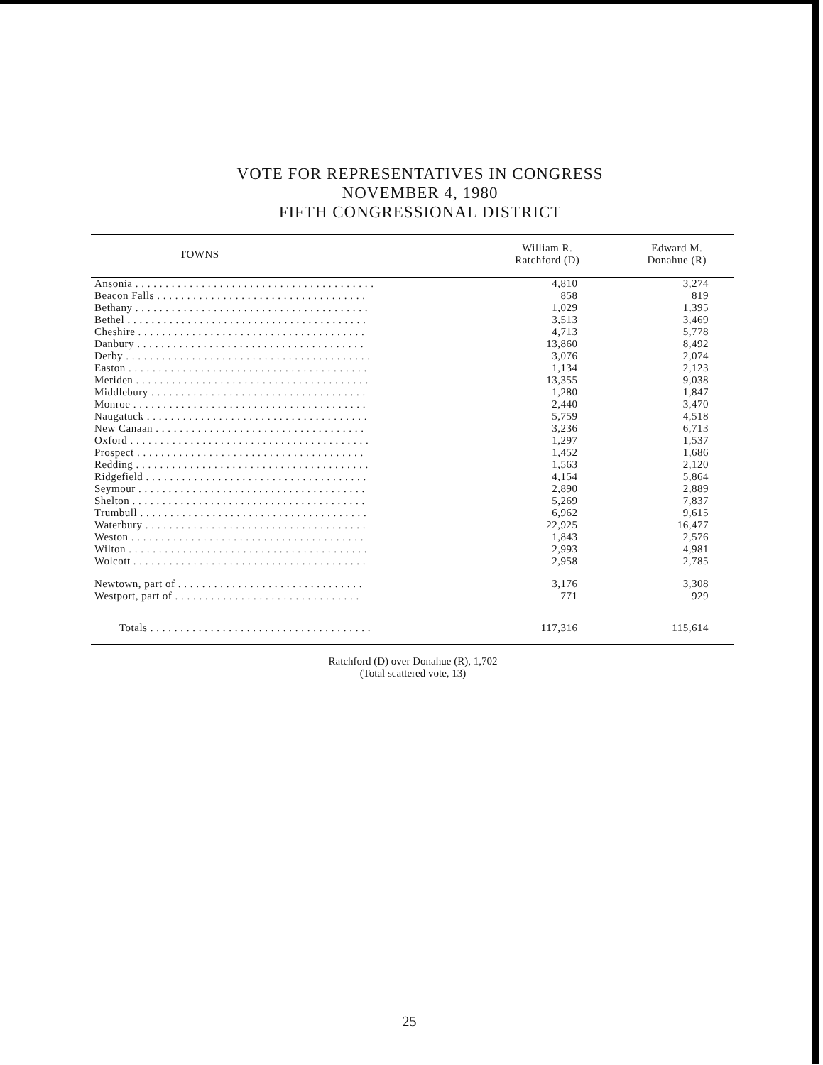VOTE FOR REPRESENTATIVES IN CONGRESS
NOVEMBER 4, 1980
FIFTH CONGRESSIONAL DISTRICT
| TOWNS | William R. Ratchford (D) | Edward M. Donahue (R) |
| --- | --- | --- |
| Ansonia . . . . . . . . . . . . . . . . . . . . . . . . . . . . . . . . . . . . . . . . | 4,810 | 3,274 |
| Beacon Falls . . . . . . . . . . . . . . . . . . . . . . . . . . . . . . . . . . . | 858 | 819 |
| Bethany . . . . . . . . . . . . . . . . . . . . . . . . . . . . . . . . . . . . . . . | 1,029 | 1,395 |
| Bethel . . . . . . . . . . . . . . . . . . . . . . . . . . . . . . . . . . . . . . . . | 3,513 | 3,469 |
| Cheshire . . . . . . . . . . . . . . . . . . . . . . . . . . . . . . . . . . . . . . | 4,713 | 5,778 |
| Danbury . . . . . . . . . . . . . . . . . . . . . . . . . . . . . . . . . . . . . . | 13,860 | 8,492 |
| Derby . . . . . . . . . . . . . . . . . . . . . . . . . . . . . . . . . . . . . . . . . | 3,076 | 2,074 |
| Easton . . . . . . . . . . . . . . . . . . . . . . . . . . . . . . . . . . . . . . . . | 1,134 | 2,123 |
| Meriden . . . . . . . . . . . . . . . . . . . . . . . . . . . . . . . . . . . . . . . | 13,355 | 9,038 |
| Middlebury . . . . . . . . . . . . . . . . . . . . . . . . . . . . . . . . . . . . | 1,280 | 1,847 |
| Monroe . . . . . . . . . . . . . . . . . . . . . . . . . . . . . . . . . . . . . . . | 2,440 | 3,470 |
| Naugatuck . . . . . . . . . . . . . . . . . . . . . . . . . . . . . . . . . . . . . | 5,759 | 4,518 |
| New Canaan . . . . . . . . . . . . . . . . . . . . . . . . . . . . . . . . . . . | 3,236 | 6,713 |
| Oxford . . . . . . . . . . . . . . . . . . . . . . . . . . . . . . . . . . . . . . . . | 1,297 | 1,537 |
| Prospect . . . . . . . . . . . . . . . . . . . . . . . . . . . . . . . . . . . . . . | 1,452 | 1,686 |
| Redding . . . . . . . . . . . . . . . . . . . . . . . . . . . . . . . . . . . . . . . | 1,563 | 2,120 |
| Ridgefield . . . . . . . . . . . . . . . . . . . . . . . . . . . . . . . . . . . . . | 4,154 | 5,864 |
| Seymour . . . . . . . . . . . . . . . . . . . . . . . . . . . . . . . . . . . . . . | 2,890 | 2,889 |
| Shelton . . . . . . . . . . . . . . . . . . . . . . . . . . . . . . . . . . . . . . . | 5,269 | 7,837 |
| Trumbull . . . . . . . . . . . . . . . . . . . . . . . . . . . . . . . . . . . . . . | 6,962 | 9,615 |
| Waterbury . . . . . . . . . . . . . . . . . . . . . . . . . . . . . . . . . . . . . | 22,925 | 16,477 |
| Weston . . . . . . . . . . . . . . . . . . . . . . . . . . . . . . . . . . . . . . . | 1,843 | 2,576 |
| Wilton . . . . . . . . . . . . . . . . . . . . . . . . . . . . . . . . . . . . . . . . | 2,993 | 4,981 |
| Wolcott . . . . . . . . . . . . . . . . . . . . . . . . . . . . . . . . . . . . . . . | 2,958 | 2,785 |
| Newtown, part of . . . . . . . . . . . . . . . . . . . . . . . . . . . . . . . | 3,176 | 3,308 |
| Westport, part of . . . . . . . . . . . . . . . . . . . . . . . . . . . . . . . | 771 | 929 |
| Totals . . . . . . . . . . . . . . . . . . . . . . . . . . . . . . . . . . . . . | 117,316 | 115,614 |
Ratchford (D) over Donahue (R), 1,702
(Total scattered vote, 13)
25